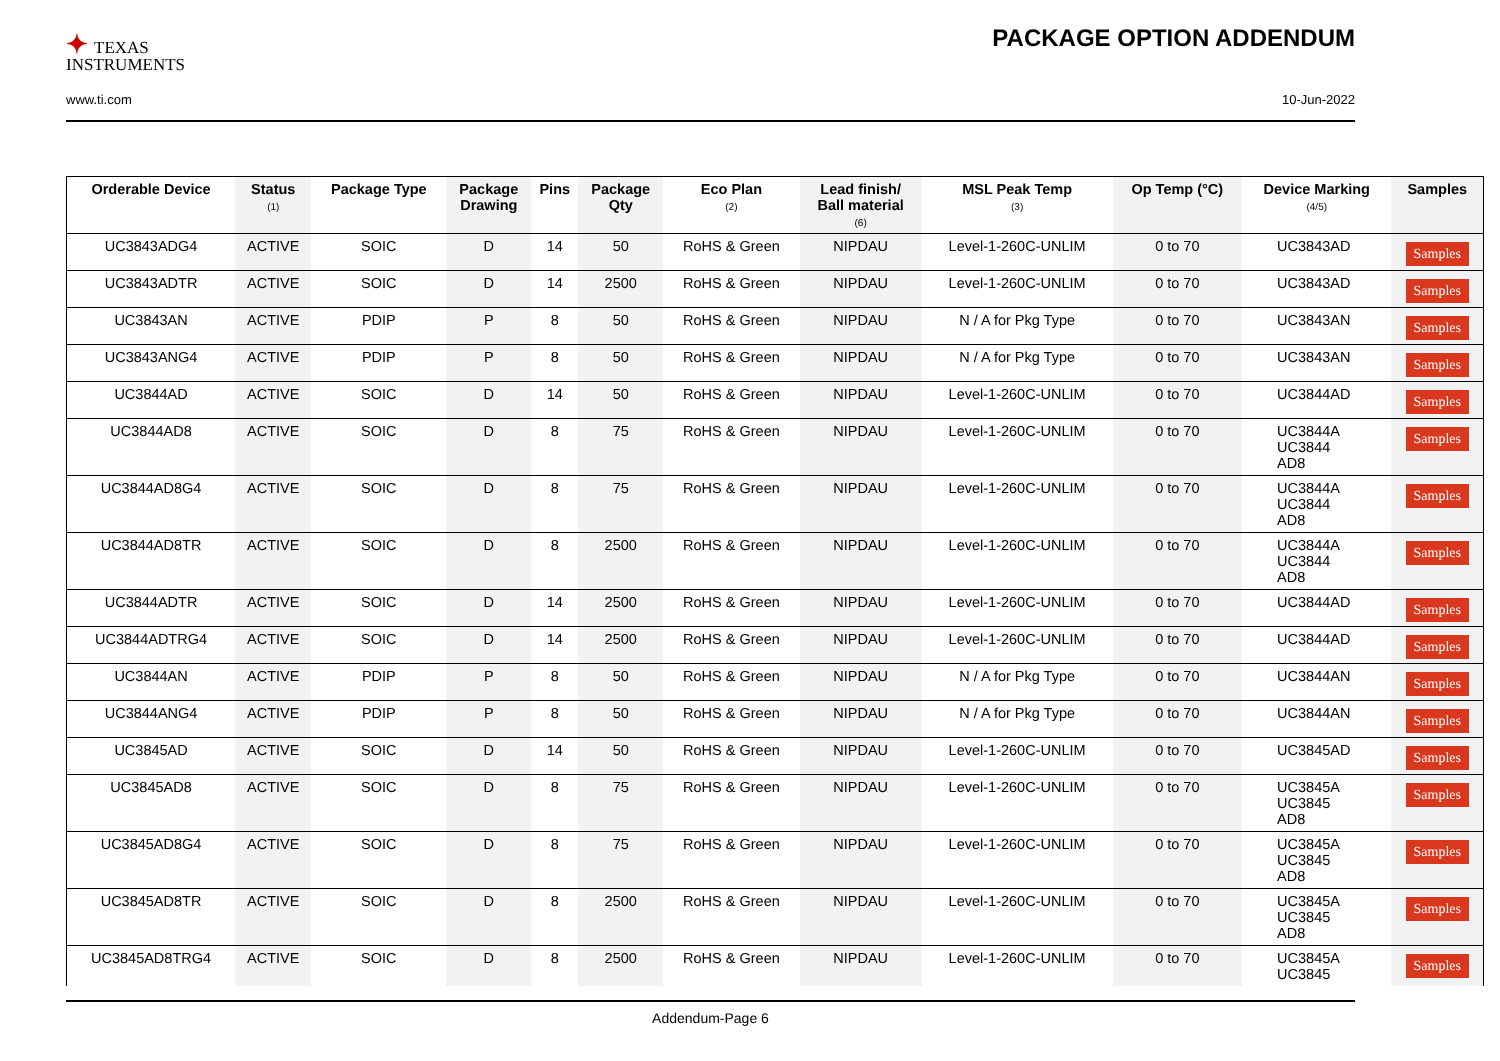✦ TEXAS
INSTRUMENTS
PACKAGE OPTION ADDENDUM
www.ti.com 10-Jun-2022
| Orderable Device | Status (1) | Package Type | Package Drawing | Pins | Package Qty | Eco Plan (2) | Lead finish/ Ball material (6) | MSL Peak Temp (3) | Op Temp (°C) | Device Marking (4/5) | Samples |
| --- | --- | --- | --- | --- | --- | --- | --- | --- | --- | --- | --- |
| UC3843ADG4 | ACTIVE | SOIC | D | 14 | 50 | RoHS & Green | NIPDAU | Level-1-260C-UNLIM | 0 to 70 | UC3843AD | Samples |
| UC3843ADTR | ACTIVE | SOIC | D | 14 | 2500 | RoHS & Green | NIPDAU | Level-1-260C-UNLIM | 0 to 70 | UC3843AD | Samples |
| UC3843AN | ACTIVE | PDIP | P | 8 | 50 | RoHS & Green | NIPDAU | N / A for Pkg Type | 0 to 70 | UC3843AN | Samples |
| UC3843ANG4 | ACTIVE | PDIP | P | 8 | 50 | RoHS & Green | NIPDAU | N / A for Pkg Type | 0 to 70 | UC3843AN | Samples |
| UC3844AD | ACTIVE | SOIC | D | 14 | 50 | RoHS & Green | NIPDAU | Level-1-260C-UNLIM | 0 to 70 | UC3844AD | Samples |
| UC3844AD8 | ACTIVE | SOIC | D | 8 | 75 | RoHS & Green | NIPDAU | Level-1-260C-UNLIM | 0 to 70 | UC3844A UC3844 AD8 | Samples |
| UC3844AD8G4 | ACTIVE | SOIC | D | 8 | 75 | RoHS & Green | NIPDAU | Level-1-260C-UNLIM | 0 to 70 | UC3844A UC3844 AD8 | Samples |
| UC3844AD8TR | ACTIVE | SOIC | D | 8 | 2500 | RoHS & Green | NIPDAU | Level-1-260C-UNLIM | 0 to 70 | UC3844A UC3844 AD8 | Samples |
| UC3844ADTR | ACTIVE | SOIC | D | 14 | 2500 | RoHS & Green | NIPDAU | Level-1-260C-UNLIM | 0 to 70 | UC3844AD | Samples |
| UC3844ADTRG4 | ACTIVE | SOIC | D | 14 | 2500 | RoHS & Green | NIPDAU | Level-1-260C-UNLIM | 0 to 70 | UC3844AD | Samples |
| UC3844AN | ACTIVE | PDIP | P | 8 | 50 | RoHS & Green | NIPDAU | N / A for Pkg Type | 0 to 70 | UC3844AN | Samples |
| UC3844ANG4 | ACTIVE | PDIP | P | 8 | 50 | RoHS & Green | NIPDAU | N / A for Pkg Type | 0 to 70 | UC3844AN | Samples |
| UC3845AD | ACTIVE | SOIC | D | 14 | 50 | RoHS & Green | NIPDAU | Level-1-260C-UNLIM | 0 to 70 | UC3845AD | Samples |
| UC3845AD8 | ACTIVE | SOIC | D | 8 | 75 | RoHS & Green | NIPDAU | Level-1-260C-UNLIM | 0 to 70 | UC3845A UC3845 AD8 | Samples |
| UC3845AD8G4 | ACTIVE | SOIC | D | 8 | 75 | RoHS & Green | NIPDAU | Level-1-260C-UNLIM | 0 to 70 | UC3845A UC3845 AD8 | Samples |
| UC3845AD8TR | ACTIVE | SOIC | D | 8 | 2500 | RoHS & Green | NIPDAU | Level-1-260C-UNLIM | 0 to 70 | UC3845A UC3845 AD8 | Samples |
| UC3845AD8TRG4 | ACTIVE | SOIC | D | 8 | 2500 | RoHS & Green | NIPDAU | Level-1-260C-UNLIM | 0 to 70 | UC3845A UC3845 | Samples |
Addendum-Page 6